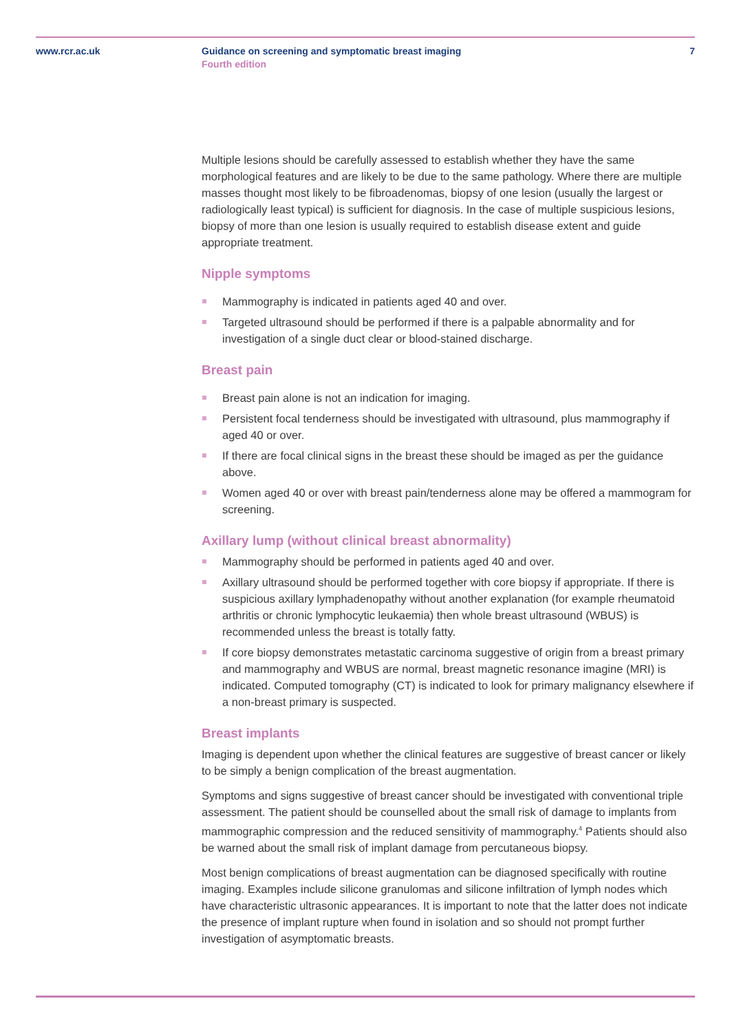www.rcr.ac.uk Guidance on screening and symptomatic breast imaging
Fourth edition
7
Multiple lesions should be carefully assessed to establish whether they have the same morphological features and are likely to be due to the same pathology. Where there are multiple masses thought most likely to be fibroadenomas, biopsy of one lesion (usually the largest or radiologically least typical) is sufficient for diagnosis. In the case of multiple suspicious lesions, biopsy of more than one lesion is usually required to establish disease extent and guide appropriate treatment.
Nipple symptoms
Mammography is indicated in patients aged 40 and over.
Targeted ultrasound should be performed if there is a palpable abnormality and for investigation of a single duct clear or blood-stained discharge.
Breast pain
Breast pain alone is not an indication for imaging.
Persistent focal tenderness should be investigated with ultrasound, plus mammography if aged 40 or over.
If there are focal clinical signs in the breast these should be imaged as per the guidance above.
Women aged 40 or over with breast pain/tenderness alone may be offered a mammogram for screening.
Axillary lump (without clinical breast abnormality)
Mammography should be performed in patients aged 40 and over.
Axillary ultrasound should be performed together with core biopsy if appropriate. If there is suspicious axillary lymphadenopathy without another explanation (for example rheumatoid arthritis or chronic lymphocytic leukaemia) then whole breast ultrasound (WBUS) is recommended unless the breast is totally fatty.
If core biopsy demonstrates metastatic carcinoma suggestive of origin from a breast primary and mammography and WBUS are normal, breast magnetic resonance imagine (MRI) is indicated. Computed tomography (CT) is indicated to look for primary malignancy elsewhere if a non-breast primary is suspected.
Breast implants
Imaging is dependent upon whether the clinical features are suggestive of breast cancer or likely to be simply a benign complication of the breast augmentation.
Symptoms and signs suggestive of breast cancer should be investigated with conventional triple assessment. The patient should be counselled about the small risk of damage to implants from mammographic compression and the reduced sensitivity of mammography.<sup>4</sup> Patients should also be warned about the small risk of implant damage from percutaneous biopsy.
Most benign complications of breast augmentation can be diagnosed specifically with routine imaging. Examples include silicone granulomas and silicone infiltration of lymph nodes which have characteristic ultrasonic appearances. It is important to note that the latter does not indicate the presence of implant rupture when found in isolation and so should not prompt further investigation of asymptomatic breasts.